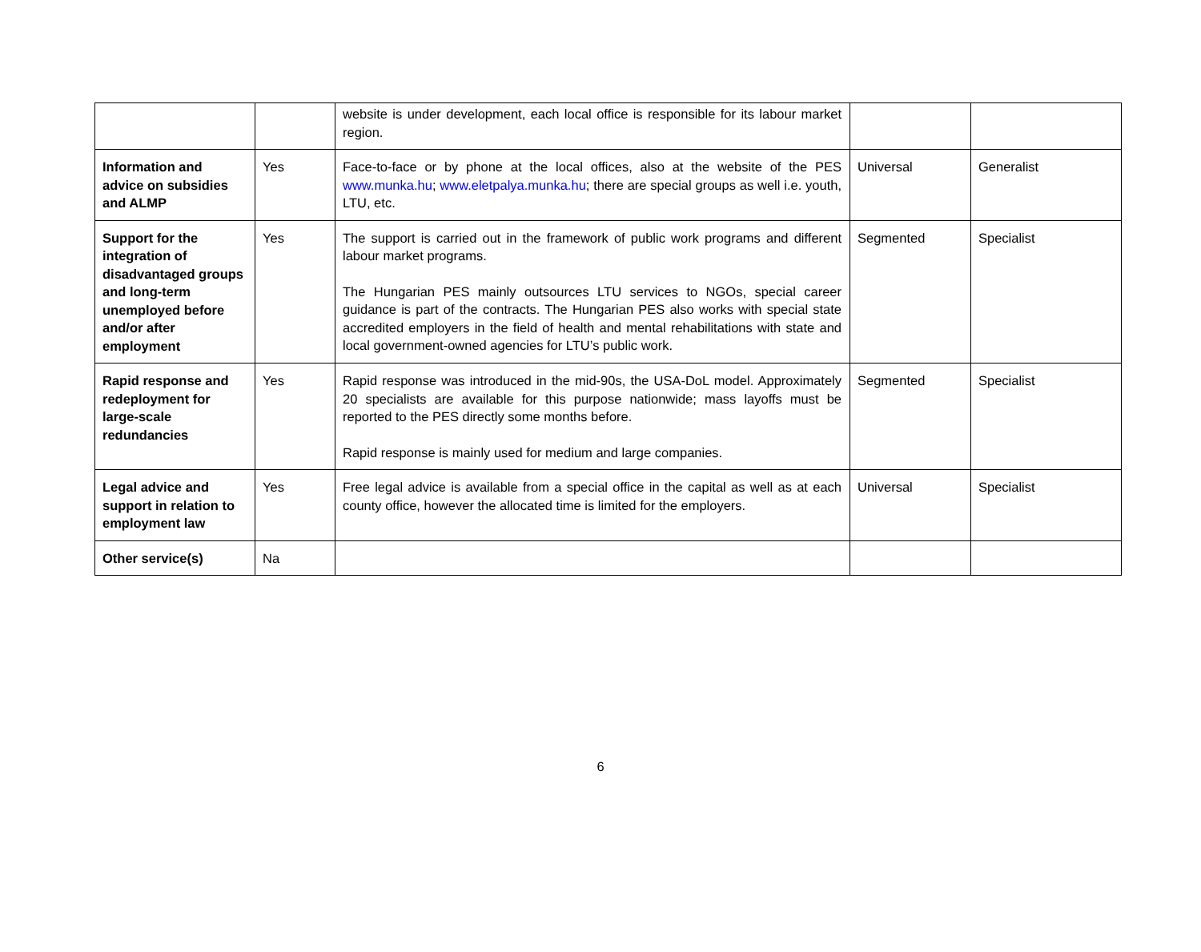| | | website is under development, each local office is responsible for its labour market region. | | |
| Information and advice on subsidies and ALMP | Yes | Face-to-face or by phone at the local offices, also at the website of the PES www.munka.hu ; www.eletpalya.munka.hu ; there are special groups as well i.e. youth, LTU, etc. | Universal | Generalist |
| Support for the integration of disadvantaged groups and long-term unemployed before and/or after employment | Yes | The support is carried out in the framework of public work programs and different labour market programs. The Hungarian PES mainly outsources LTU services to NGOs, special career guidance is part of the contracts. The Hungarian PES also works with special state accredited employers in the field of health and mental rehabilitations with state and local government-owned agencies for LTU’s public work. | Segmented | Specialist |
| Rapid response and redeployment for large-scale redundancies | Yes | Rapid response was introduced in the mid-90s, the USA-DoL model. Approximately 20 specialists are available for this purpose nationwide; mass layoffs must be reported to the PES directly some months before. Rapid response is mainly used for medium and large companies. | Segmented | Specialist |
| Legal advice and support in relation to employment law | Yes | Free legal advice is available from a special office in the capital as well as at each county office, however the allocated time is limited for the employers. | Universal | Specialist |
| Other service(s) | Na | | | |
6